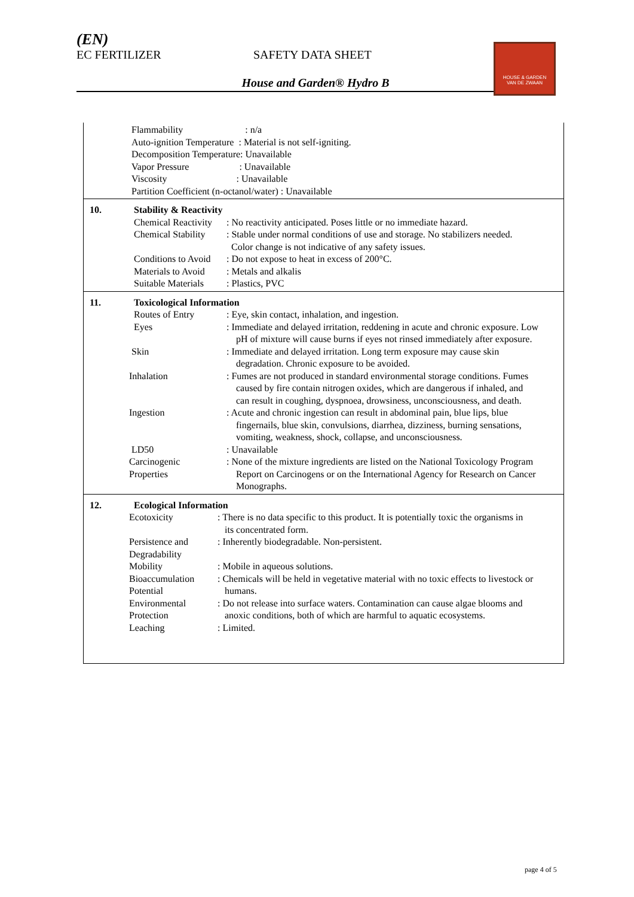(EN)
EC FERTILIZER SAFETY DATA SHEET
House and Garden® Hydro B
HOUSE & GARDEN
VAN DE ZWAAN
| | Flammability : n/a Auto-ignition Temperature : Material is not self-igniting. Decomposition Temperature: Unavailable Vapor Pressure : Unavailable Viscosity : Unavailable Partition Coefficient (n-octanol/water) : Unavailable |
| 10. | Stability & Reactivity / Chemical Reactivity / : No reactivity anticipated. Poses little or no immediate hazard. / / Chemical Stability / : Stable under normal conditions of use and storage. No stabilizers needed. Color change is not indicative of any safety issues. / / Conditions to Avoid / : Do not expose to heat in excess of 200°C. / / Materials to Avoid / : Metals and alkalis / / Suitable Materials / : Plastics, PVC / |
| 11. | Toxicological Information / Routes of Entry / : Eye, skin contact, inhalation, and ingestion. / / Eyes / : Immediate and delayed irritation, reddening in acute and chronic exposure. Low pH of mixture will cause burns if eyes not rinsed immediately after exposure. / / Skin / : Immediate and delayed irritation. Long term exposure may cause skin degradation. Chronic exposure to be avoided. / / Inhalation / : Fumes are not produced in standard environmental storage conditions. Fumes caused by fire contain nitrogen oxides, which are dangerous if inhaled, and can result in coughing, dyspnoea, drowsiness, unconsciousness, and death. / / Ingestion / : Acute and chronic ingestion can result in abdominal pain, blue lips, blue fingernails, blue skin, convulsions, diarrhea, dizziness, burning sensations, vomiting, weakness, shock, collapse, and unconsciousness. / / LD50 / : Unavailable / / Carcinogenic Properties / : None of the mixture ingredients are listed on the National Toxicology Program Report on Carcinogens or on the International Agency for Research on Cancer Monographs. / |
| 12. | Ecological Information / Ecotoxicity / : There is no data specific to this product. It is potentially toxic the organisms in its concentrated form. / / Persistence and Degradability / : Inherently biodegradable. Non-persistent. / / Mobility / : Mobile in aqueous solutions. / / Bioaccumulation Potential / : Chemicals will be held in vegetative material with no toxic effects to livestock or humans. / / Environmental Protection / : Do not release into surface waters. Contamination can cause algae blooms and anoxic conditions, both of which are harmful to aquatic ecosystems. / / Leaching / : Limited. / |
page 4 of 5